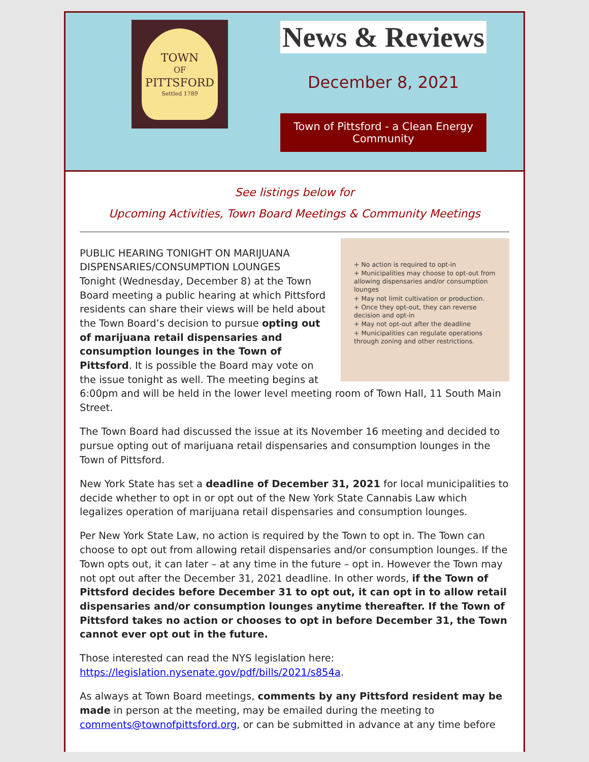TOWN
OF
PITTSFORD
Settled 1789
News & Reviews
December 8, 2021
Town of Pittsford - a Clean Energy Community
See listings below for
Upcoming Activities, Town Board Meetings & Community Meetings
+ No action is required to opt-in
+ Municipalities may choose to opt-out from allowing dispensaries and/or consumption lounges
+ May not limit cultivation or production.
+ Once they opt-out, they can reverse decision and opt-in
+ May not opt-out after the deadline
+ Municipalities can regulate operations through zoning and other restrictions.
PUBLIC HEARING TONIGHT ON MARIJUANA DISPENSARIES/CONSUMPTION LOUNGES
Tonight (Wednesday, December 8) at the Town Board meeting a public hearing at which Pittsford residents can share their views will be held about the Town Board’s decision to pursue opting out of marijuana retail dispensaries and consumption lounges in the Town of Pittsford. It is possible the Board may vote on the issue tonight as well. The meeting begins at 6:00pm and will be held in the lower level meeting room of Town Hall, 11 South Main Street.
The Town Board had discussed the issue at its November 16 meeting and decided to pursue opting out of marijuana retail dispensaries and consumption lounges in the Town of Pittsford.
New York State has set a deadline of December 31, 2021 for local municipalities to decide whether to opt in or opt out of the New York State Cannabis Law which legalizes operation of marijuana retail dispensaries and consumption lounges.
Per New York State Law, no action is required by the Town to opt in. The Town can choose to opt out from allowing retail dispensaries and/or consumption lounges. If the Town opts out, it can later – at any time in the future – opt in. However the Town may not opt out after the December 31, 2021 deadline. In other words, if the Town of Pittsford decides before December 31 to opt out, it can opt in to allow retail dispensaries and/or consumption lounges anytime thereafter. If the Town of Pittsford takes no action or chooses to opt in before December 31, the Town cannot ever opt out in the future.
Those interested can read the NYS legislation here:
https://legislation.nysenate.gov/pdf/bills/2021/s854a.
As always at Town Board meetings, comments by any Pittsford resident may be made in person at the meeting, may be emailed during the meeting to comments@townofpittsford.org, or can be submitted in advance at any time before